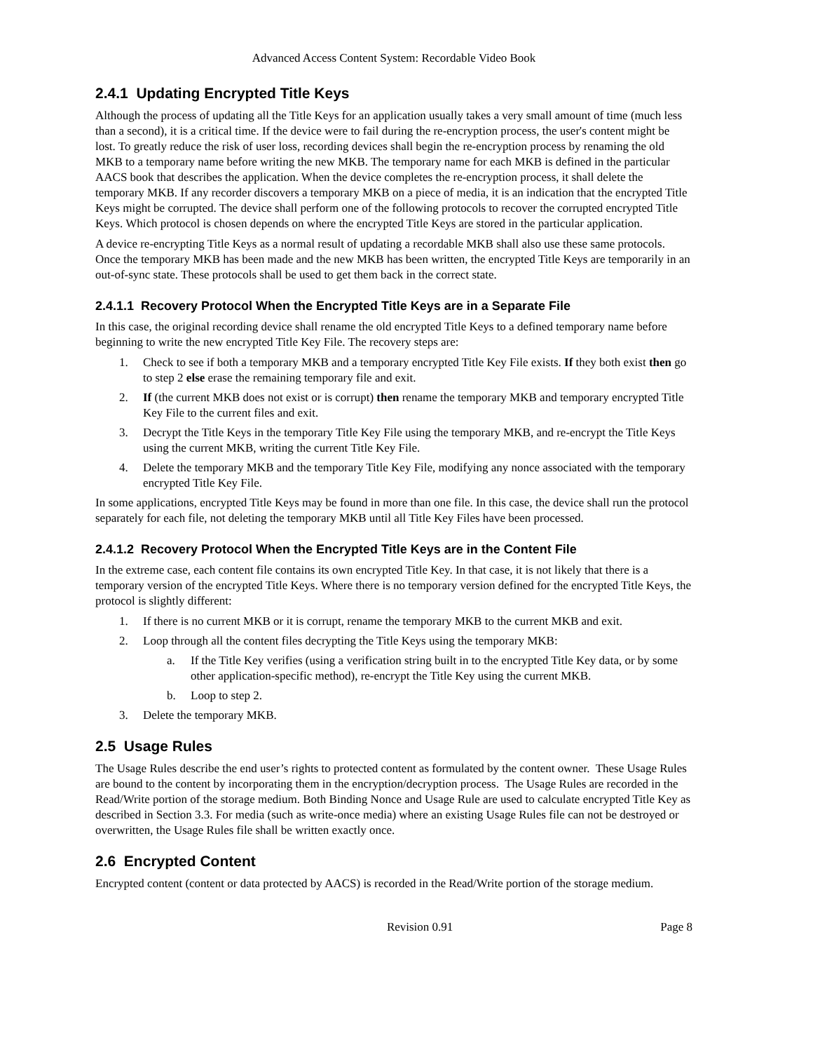Advanced Access Content System: Recordable Video Book
2.4.1 Updating Encrypted Title Keys
Although the process of updating all the Title Keys for an application usually takes a very small amount of time (much less than a second), it is a critical time. If the device were to fail during the re-encryption process, the user's content might be lost. To greatly reduce the risk of user loss, recording devices shall begin the re-encryption process by renaming the old MKB to a temporary name before writing the new MKB. The temporary name for each MKB is defined in the particular AACS book that describes the application. When the device completes the re-encryption process, it shall delete the temporary MKB. If any recorder discovers a temporary MKB on a piece of media, it is an indication that the encrypted Title Keys might be corrupted. The device shall perform one of the following protocols to recover the corrupted encrypted Title Keys. Which protocol is chosen depends on where the encrypted Title Keys are stored in the particular application.
A device re-encrypting Title Keys as a normal result of updating a recordable MKB shall also use these same protocols. Once the temporary MKB has been made and the new MKB has been written, the encrypted Title Keys are temporarily in an out-of-sync state. These protocols shall be used to get them back in the correct state.
2.4.1.1 Recovery Protocol When the Encrypted Title Keys are in a Separate File
In this case, the original recording device shall rename the old encrypted Title Keys to a defined temporary name before beginning to write the new encrypted Title Key File. The recovery steps are:
1. Check to see if both a temporary MKB and a temporary encrypted Title Key File exists. If they both exist then go to step 2 else erase the remaining temporary file and exit.
2. If (the current MKB does not exist or is corrupt) then rename the temporary MKB and temporary encrypted Title Key File to the current files and exit.
3. Decrypt the Title Keys in the temporary Title Key File using the temporary MKB, and re-encrypt the Title Keys using the current MKB, writing the current Title Key File.
4. Delete the temporary MKB and the temporary Title Key File, modifying any nonce associated with the temporary encrypted Title Key File.
In some applications, encrypted Title Keys may be found in more than one file. In this case, the device shall run the protocol separately for each file, not deleting the temporary MKB until all Title Key Files have been processed.
2.4.1.2 Recovery Protocol When the Encrypted Title Keys are in the Content File
In the extreme case, each content file contains its own encrypted Title Key. In that case, it is not likely that there is a temporary version of the encrypted Title Keys. Where there is no temporary version defined for the encrypted Title Keys, the protocol is slightly different:
1. If there is no current MKB or it is corrupt, rename the temporary MKB to the current MKB and exit.
2. Loop through all the content files decrypting the Title Keys using the temporary MKB:
a. If the Title Key verifies (using a verification string built in to the encrypted Title Key data, or by some other application-specific method), re-encrypt the Title Key using the current MKB.
b. Loop to step 2.
3. Delete the temporary MKB.
2.5 Usage Rules
The Usage Rules describe the end user’s rights to protected content as formulated by the content owner. These Usage Rules are bound to the content by incorporating them in the encryption/decryption process. The Usage Rules are recorded in the Read/Write portion of the storage medium. Both Binding Nonce and Usage Rule are used to calculate encrypted Title Key as described in Section 3.3. For media (such as write-once media) where an existing Usage Rules file can not be destroyed or overwritten, the Usage Rules file shall be written exactly once.
2.6 Encrypted Content
Encrypted content (content or data protected by AACS) is recorded in the Read/Write portion of the storage medium.
Revision 0.91 Page 8